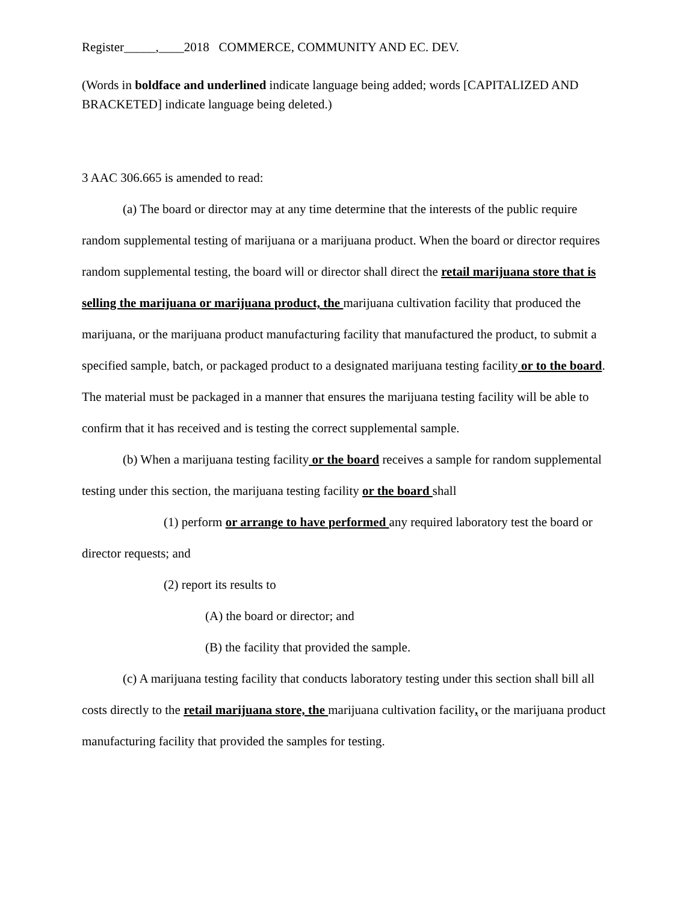Register_____,____2018 COMMERCE, COMMUNITY AND EC. DEV.
(Words in boldface and underlined indicate language being added; words [CAPITALIZED AND BRACKETED] indicate language being deleted.)
3 AAC 306.665 is amended to read:
(a) The board or director may at any time determine that the interests of the public require random supplemental testing of marijuana or a marijuana product. When the board or director requires random supplemental testing, the board will or director shall direct the retail marijuana store that is selling the marijuana or marijuana product, the marijuana cultivation facility that produced the marijuana, or the marijuana product manufacturing facility that manufactured the product, to submit a specified sample, batch, or packaged product to a designated marijuana testing facility or to the board. The material must be packaged in a manner that ensures the marijuana testing facility will be able to confirm that it has received and is testing the correct supplemental sample.
(b) When a marijuana testing facility or the board receives a sample for random supplemental testing under this section, the marijuana testing facility or the board shall
(1) perform or arrange to have performed any required laboratory test the board or director requests; and
(2) report its results to
(A) the board or director; and
(B) the facility that provided the sample.
(c) A marijuana testing facility that conducts laboratory testing under this section shall bill all costs directly to the retail marijuana store, the marijuana cultivation facility, or the marijuana product manufacturing facility that provided the samples for testing.